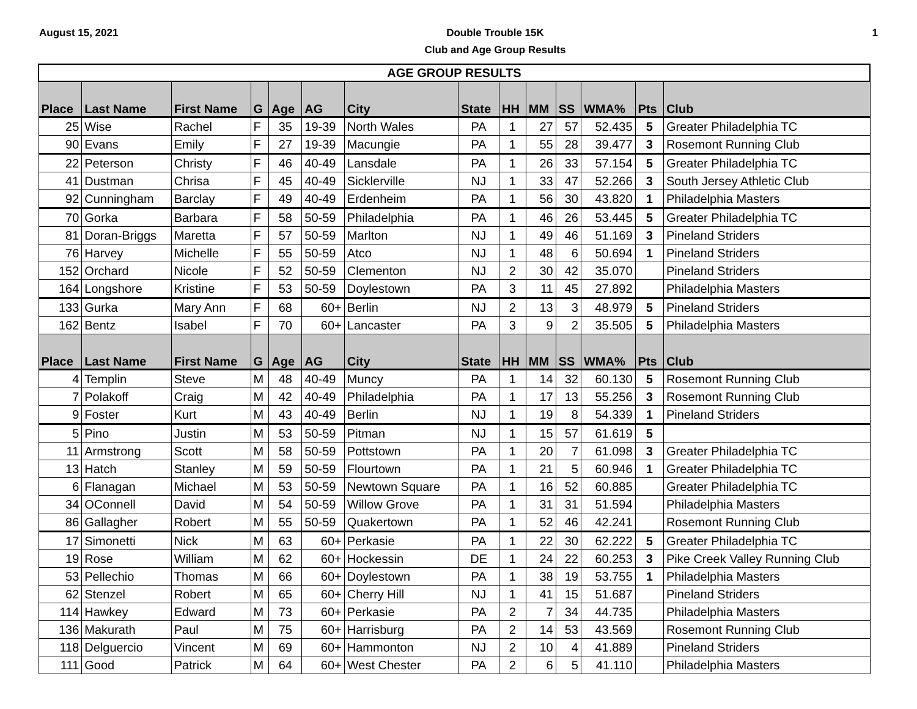August 15, 2021
Double Trouble 15K
Club and Age Group Results
1
| AGE GROUP RESULTS | | | | | | | | | | | | | |
| --- | --- | --- | --- | --- | --- | --- | --- | --- | --- | --- | --- | --- | --- |
| Place | Last Name | First Name | G | Age | AG | City | State | HH | MM | SS | WMA% | Pts | Club |
| 25 | Wise | Rachel | F | 35 | 19-39 | North Wales | PA | 1 | 27 | 57 | 52.435 | 5 | Greater Philadelphia TC |
| 90 | Evans | Emily | F | 27 | 19-39 | Macungie | PA | 1 | 55 | 28 | 39.477 | 3 | Rosemont Running Club |
| 22 | Peterson | Christy | F | 46 | 40-49 | Lansdale | PA | 1 | 26 | 33 | 57.154 | 5 | Greater Philadelphia TC |
| 41 | Dustman | Chrisa | F | 45 | 40-49 | Sicklerville | NJ | 1 | 33 | 47 | 52.266 | 3 | South Jersey Athletic Club |
| 92 | Cunningham | Barclay | F | 49 | 40-49 | Erdenheim | PA | 1 | 56 | 30 | 43.820 | 1 | Philadelphia Masters |
| 70 | Gorka | Barbara | F | 58 | 50-59 | Philadelphia | PA | 1 | 46 | 26 | 53.445 | 5 | Greater Philadelphia TC |
| 81 | Doran-Briggs | Maretta | F | 57 | 50-59 | Marlton | NJ | 1 | 49 | 46 | 51.169 | 3 | Pineland Striders |
| 76 | Harvey | Michelle | F | 55 | 50-59 | Atco | NJ | 1 | 48 | 6 | 50.694 | 1 | Pineland Striders |
| 152 | Orchard | Nicole | F | 52 | 50-59 | Clementon | NJ | 2 | 30 | 42 | 35.070 | | Pineland Striders |
| 164 | Longshore | Kristine | F | 53 | 50-59 | Doylestown | PA | 3 | 11 | 45 | 27.892 | | Philadelphia Masters |
| 133 | Gurka | Mary Ann | F | 68 | 60+ | Berlin | NJ | 2 | 13 | 3 | 48.979 | 5 | Pineland Striders |
| 162 | Bentz | Isabel | F | 70 | 60+ | Lancaster | PA | 3 | 9 | 2 | 35.505 | 5 | Philadelphia Masters |
| Place | Last Name | First Name | G | Age | AG | City | State | HH | MM | SS | WMA% | Pts | Club |
| 4 | Templin | Steve | M | 48 | 40-49 | Muncy | PA | 1 | 14 | 32 | 60.130 | 5 | Rosemont Running Club |
| 7 | Polakoff | Craig | M | 42 | 40-49 | Philadelphia | PA | 1 | 17 | 13 | 55.256 | 3 | Rosemont Running Club |
| 9 | Foster | Kurt | M | 43 | 40-49 | Berlin | NJ | 1 | 19 | 8 | 54.339 | 1 | Pineland Striders |
| 5 | Pino | Justin | M | 53 | 50-59 | Pitman | NJ | 1 | 15 | 57 | 61.619 | 5 | |
| 11 | Armstrong | Scott | M | 58 | 50-59 | Pottstown | PA | 1 | 20 | 7 | 61.098 | 3 | Greater Philadelphia TC |
| 13 | Hatch | Stanley | M | 59 | 50-59 | Flourtown | PA | 1 | 21 | 5 | 60.946 | 1 | Greater Philadelphia TC |
| 6 | Flanagan | Michael | M | 53 | 50-59 | Newtown Square | PA | 1 | 16 | 52 | 60.885 | | Greater Philadelphia TC |
| 34 | OConnell | David | M | 54 | 50-59 | Willow Grove | PA | 1 | 31 | 31 | 51.594 | | Philadelphia Masters |
| 86 | Gallagher | Robert | M | 55 | 50-59 | Quakertown | PA | 1 | 52 | 46 | 42.241 | | Rosemont Running Club |
| 17 | Simonetti | Nick | M | 63 | 60+ | Perkasie | PA | 1 | 22 | 30 | 62.222 | 5 | Greater Philadelphia TC |
| 19 | Rose | William | M | 62 | 60+ | Hockessin | DE | 1 | 24 | 22 | 60.253 | 3 | Pike Creek Valley Running Club |
| 53 | Pellechio | Thomas | M | 66 | 60+ | Doylestown | PA | 1 | 38 | 19 | 53.755 | 1 | Philadelphia Masters |
| 62 | Stenzel | Robert | M | 65 | 60+ | Cherry Hill | NJ | 1 | 41 | 15 | 51.687 | | Pineland Striders |
| 114 | Hawkey | Edward | M | 73 | 60+ | Perkasie | PA | 2 | 7 | 34 | 44.735 | | Philadelphia Masters |
| 136 | Makurath | Paul | M | 75 | 60+ | Harrisburg | PA | 2 | 14 | 53 | 43.569 | | Rosemont Running Club |
| 118 | Delguercio | Vincent | M | 69 | 60+ | Hammonton | NJ | 2 | 10 | 4 | 41.889 | | Pineland Striders |
| 111 | Good | Patrick | M | 64 | 60+ | West Chester | PA | 2 | 6 | 5 | 41.110 | | Philadelphia Masters |